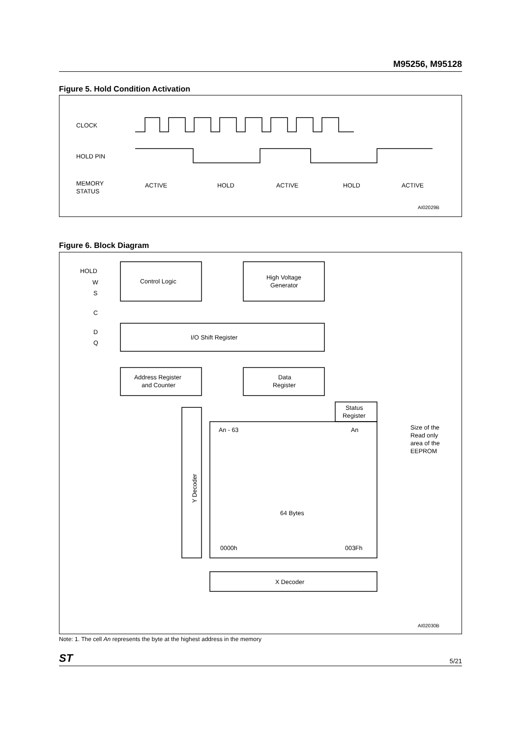M95256, M95128
Figure 5. Hold Condition Activation
CLOCK
HOLD PIN
MEMORY
STATUS
ACTIVE
HOLD
ACTIVE
HOLD
ACTIVE
AI02029B
Figure 6. Block Diagram
Control Logic
High Voltage
Generator
HOLD
W
S
C
D
Q
I/O Shift Register
Address Register
and Counter
Data
Register
Status
Register
An - 63
An
64 Bytes
0000h
003Fh
Size of the
Read only
area of the
EEPROM
Y Decoder
X Decoder
AI02030B
Note: 1. The cell An represents the byte at the highest address in the memory
ST 5/21